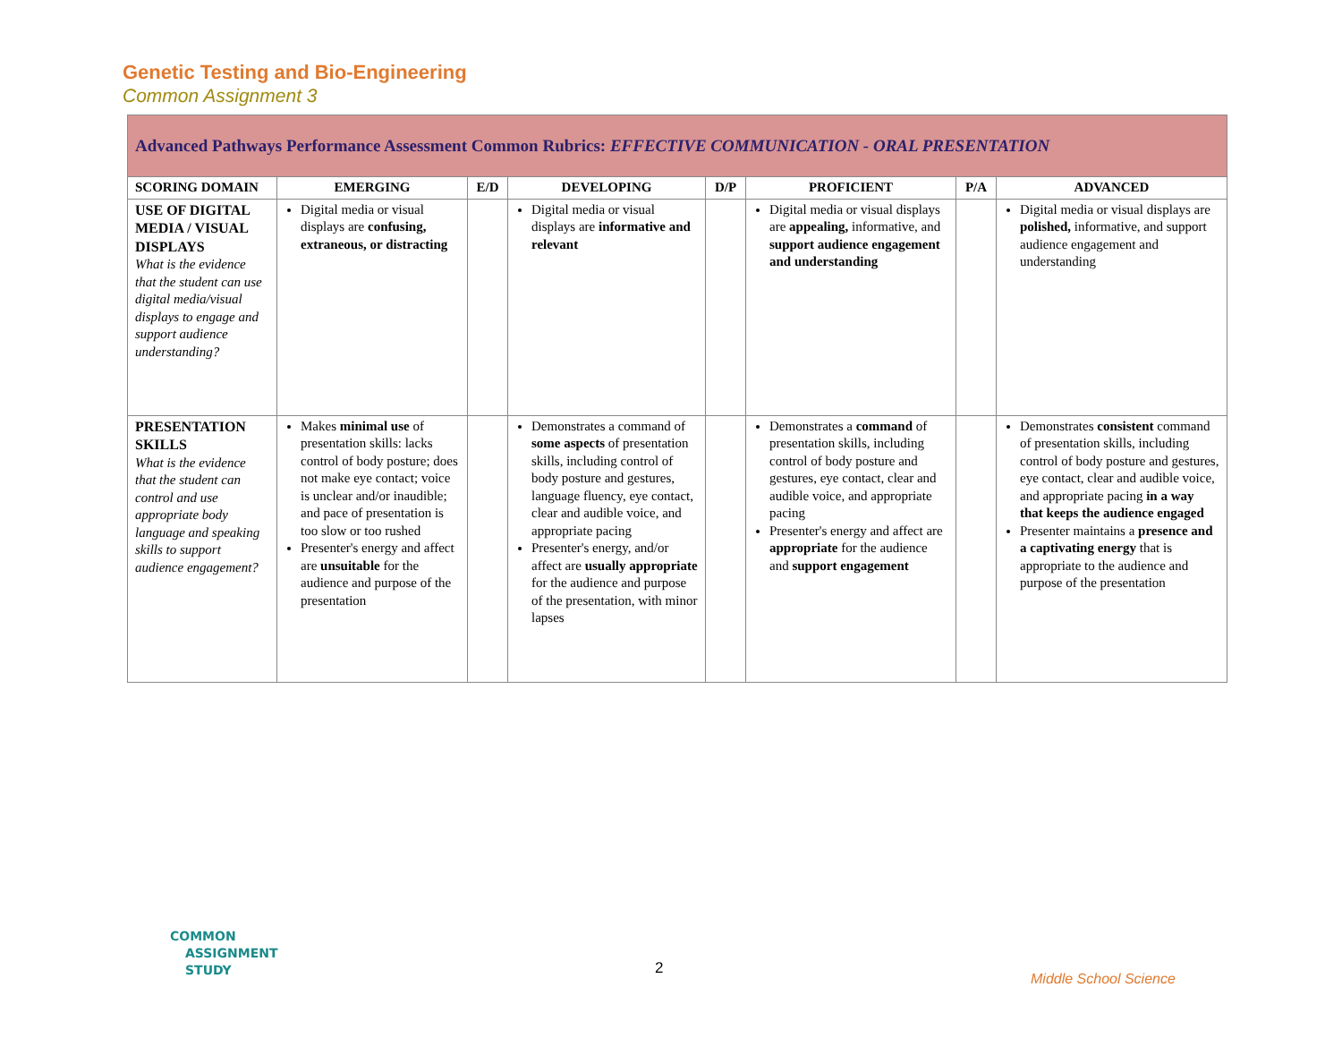Genetic Testing and Bio-Engineering
Common Assignment 3
| Advanced Pathways Performance Assessment Common Rubrics: EFFECTIVE COMMUNICATION - ORAL PRESENTATION | | | | | | | |
| SCORING DOMAIN | EMERGING | E/D | DEVELOPING | D/P | PROFICIENT | P/A | ADVANCED |
| USE OF DIGITAL MEDIA / VISUAL DISPLAYS What is the evidence that the student can use digital media/visual displays to engage and support audience understanding? | Digital media or visual displays are confusing, extraneous, or distracting | | Digital media or visual displays are informative and relevant | | Digital media or visual displays are appealing, informative, and support audience engagement and understanding | | Digital media or visual displays are polished, informative, and support audience engagement and understanding |
| PRESENTATION SKILLS What is the evidence that the student can control and use appropriate body language and speaking skills to support audience engagement? | Makes minimal use of presentation skills: lacks control of body posture; does not make eye contact; voice is unclear and/or inaudible; and pace of presentation is too slow or too rushed Presenter's energy and affect are unsuitable for the audience and purpose of the presentation | | Demonstrates a command of some aspects of presentation skills, including control of body posture and gestures, language fluency, eye contact, clear and audible voice, and appropriate pacing Presenter's energy, and/or affect are usually appropriate for the audience and purpose of the presentation, with minor lapses | | Demonstrates a command of presentation skills, including control of body posture and gestures, eye contact, clear and audible voice, and appropriate pacing Presenter's energy and affect are appropriate for the audience and support engagement | | Demonstrates consistent command of presentation skills, including control of body posture and gestures, eye contact, clear and audible voice, and appropriate pacing in a way that keeps the audience engaged Presenter maintains a presence and a captivating energy that is appropriate to the audience and purpose of the presentation |
COMMON
ASSIGNMENT
STUDY
2
Middle School Science